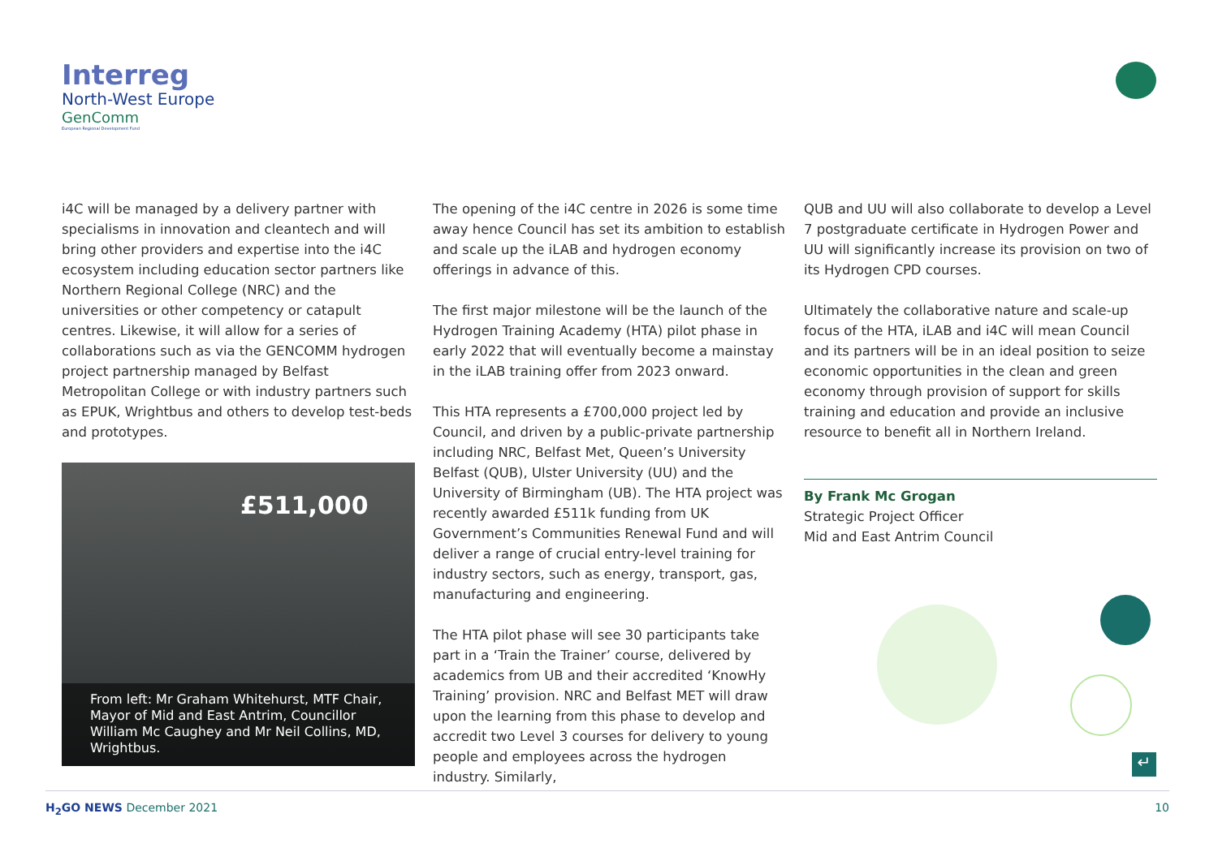Interreg
North-West Europe
GenComm
European Regional Development Fund
i4C will be managed by a delivery partner with specialisms in innovation and cleantech and will bring other providers and expertise into the i4C ecosystem including education sector partners like Northern Regional College (NRC) and the universities or other competency or catapult centres. Likewise, it will allow for a series of collaborations such as via the GENCOMM hydrogen project partnership managed by Belfast Metropolitan College or with industry partners such as EPUK, Wrightbus and others to develop test-beds and prototypes.
£511,000
From left: Mr Graham Whitehurst, MTF Chair, Mayor of Mid and East Antrim, Councillor William Mc Caughey and Mr Neil Collins, MD, Wrightbus.
The opening of the i4C centre in 2026 is some time away hence Council has set its ambition to establish and scale up the iLAB and hydrogen economy offerings in advance of this.
The first major milestone will be the launch of the Hydrogen Training Academy (HTA) pilot phase in early 2022 that will eventually become a mainstay in the iLAB training offer from 2023 onward.
This HTA represents a £700,000 project led by Council, and driven by a public-private partnership including NRC, Belfast Met, Queen’s University Belfast (QUB), Ulster University (UU) and the University of Birmingham (UB). The HTA project was recently awarded £511k funding from UK Government’s Communities Renewal Fund and will deliver a range of crucial entry-level training for industry sectors, such as energy, transport, gas, manufacturing and engineering.
The HTA pilot phase will see 30 participants take part in a ‘Train the Trainer’ course, delivered by academics from UB and their accredited ‘KnowHy Training’ provision. NRC and Belfast MET will draw upon the learning from this phase to develop and accredit two Level 3 courses for delivery to young people and employees across the hydrogen industry. Similarly,
QUB and UU will also collaborate to develop a Level 7 postgraduate certificate in Hydrogen Power and UU will significantly increase its provision on two of its Hydrogen CPD courses.
Ultimately the collaborative nature and scale-up focus of the HTA, iLAB and i4C will mean Council and its partners will be in an ideal position to seize economic opportunities in the clean and green economy through provision of support for skills training and education and provide an inclusive resource to benefit all in Northern Ireland.
By Frank Mc Grogan
Strategic Project Officer
Mid and East Antrim Council
↵
H<sub>2</sub>GO NEWS December 2021 10